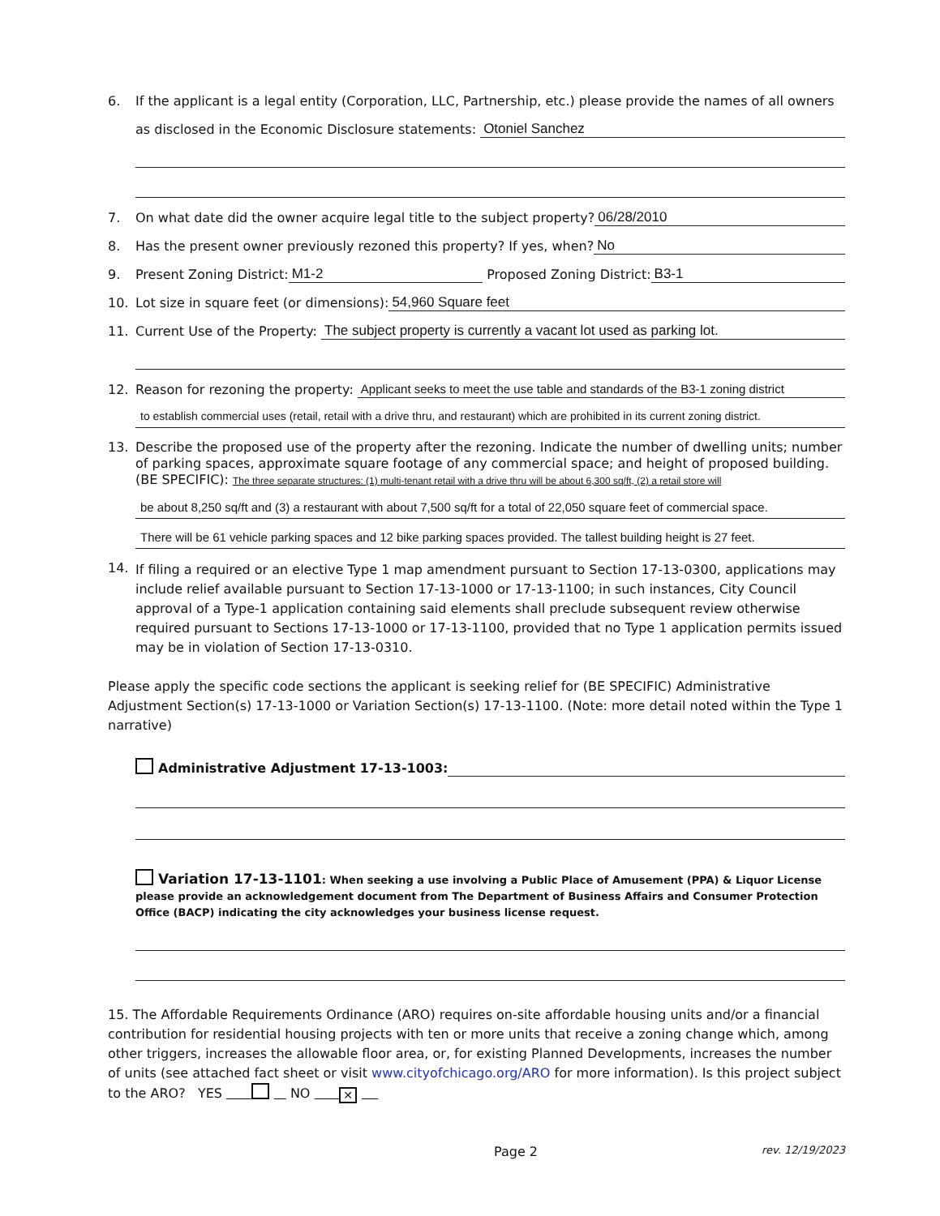6. If the applicant is a legal entity (Corporation, LLC, Partnership, etc.) please provide the names of all owners
as disclosed in the Economic Disclosure statements: Otoniel Sanchez
7. On what date did the owner acquire legal title to the subject property? 06/28/2010
8. Has the present owner previously rezoned this property? If yes, when? No
9. Present Zoning District: M1-2 Proposed Zoning District: B3-1
10. Lot size in square feet (or dimensions): 54,960 Square feet
11. Current Use of the Property: The subject property is currently a vacant lot used as parking lot.
12. Reason for rezoning the property: Applicant seeks to meet the use table and standards of the B3-1 zoning district
to establish commercial uses (retail, retail with a drive thru, and restaurant) which are prohibited in its current zoning district.
13. Describe the proposed use of the property after the rezoning. Indicate the number of dwelling units; number of parking spaces, approximate square footage of any commercial space; and height of proposed building. (BE SPECIFIC): The three separate structures: (1) multi-tenant retail with a drive thru will be about 6,300 sq/ft, (2) a retail store will
be about 8,250 sq/ft and (3) a restaurant with about 7,500 sq/ft for a total of 22,050 square feet of commercial space.
There will be 61 vehicle parking spaces and 12 bike parking spaces provided. The tallest building height is 27 feet.
14. If filing a required or an elective Type 1 map amendment pursuant to Section 17-13-0300, applications may include relief available pursuant to Section 17-13-1000 or 17-13-1100; in such instances, City Council approval of a Type-1 application containing said elements shall preclude subsequent review otherwise required pursuant to Sections 17-13-1000 or 17-13-1100, provided that no Type 1 application permits issued may be in violation of Section 17-13-0310.
Please apply the specific code sections the applicant is seeking relief for (BE SPECIFIC) Administrative Adjustment Section(s) 17-13-1000 or Variation Section(s) 17-13-1100. (Note: more detail noted within the Type 1 narrative)
Administrative Adjustment 17-13-1003:
Variation 17-13-1101: When seeking a use involving a Public Place of Amusement (PPA) & Liquor License please provide an acknowledgement document from The Department of Business Affairs and Consumer Protection Office (BACP) indicating the city acknowledges your business license request.
15. The Affordable Requirements Ordinance (ARO) requires on-site affordable housing units and/or a financial contribution for residential housing projects with ten or more units that receive a zoning change which, among other triggers, increases the allowable floor area, or, for existing Planned Developments, increases the number of units (see attached fact sheet or visit www.cityofchicago.org/ARO for more information). Is this project subject to the ARO? YES NO ✕
Page 2 rev. 12/19/2023